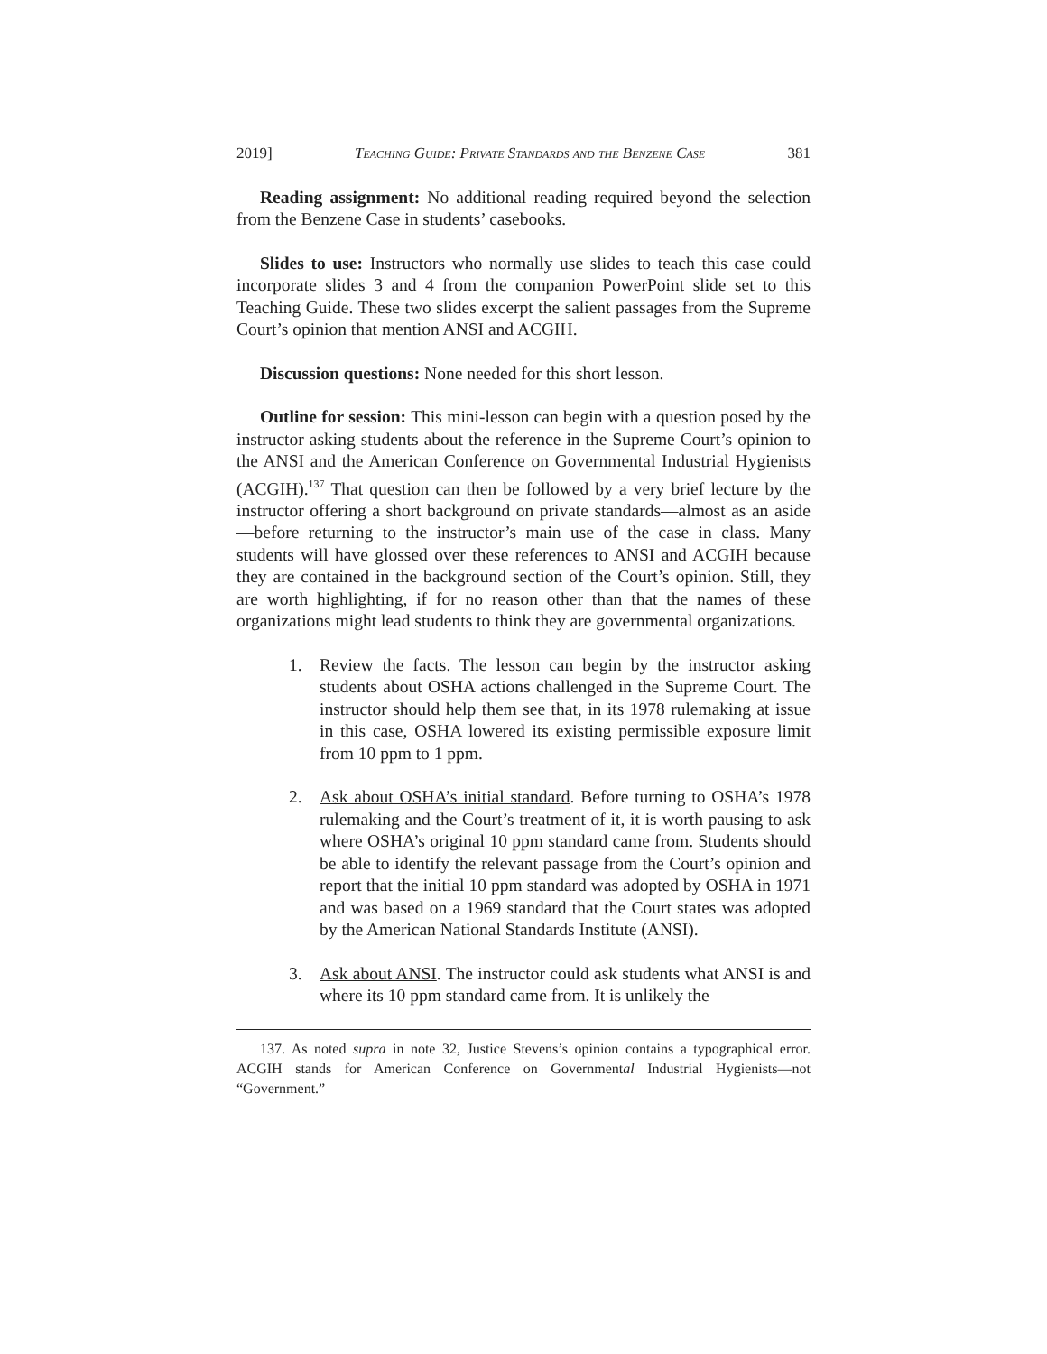2019] Teaching Guide: Private Standards and the Benzene Case 381
Reading assignment: No additional reading required beyond the selection from the Benzene Case in students’ casebooks.
Slides to use: Instructors who normally use slides to teach this case could incorporate slides 3 and 4 from the companion PowerPoint slide set to this Teaching Guide. These two slides excerpt the salient passages from the Supreme Court’s opinion that mention ANSI and ACGIH.
Discussion questions: None needed for this short lesson.
Outline for session: This mini-lesson can begin with a question posed by the instructor asking students about the reference in the Supreme Court’s opinion to the ANSI and the American Conference on Governmental Industrial Hygienists (ACGIH).<sup>137</sup> That question can then be followed by a very brief lecture by the instructor offering a short background on private standards—almost as an aside—before returning to the instructor’s main use of the case in class. Many students will have glossed over these references to ANSI and ACGIH because they are contained in the background section of the Court’s opinion. Still, they are worth highlighting, if for no reason other than that the names of these organizations might lead students to think they are governmental organizations.
1. Review the facts. The lesson can begin by the instructor asking students about OSHA actions challenged in the Supreme Court. The instructor should help them see that, in its 1978 rulemaking at issue in this case, OSHA lowered its existing permissible exposure limit from 10 ppm to 1 ppm.
2. Ask about OSHA’s initial standard. Before turning to OSHA’s 1978 rulemaking and the Court’s treatment of it, it is worth pausing to ask where OSHA’s original 10 ppm standard came from. Students should be able to identify the relevant passage from the Court’s opinion and report that the initial 10 ppm standard was adopted by OSHA in 1971 and was based on a 1969 standard that the Court states was adopted by the American National Standards Institute (ANSI).
3. Ask about ANSI. The instructor could ask students what ANSI is and where its 10 ppm standard came from. It is unlikely the
137. As noted supra in note 32, Justice Stevens’s opinion contains a typographical error. ACGIH stands for American Conference on Governmental Industrial Hygienists—not “Government.”